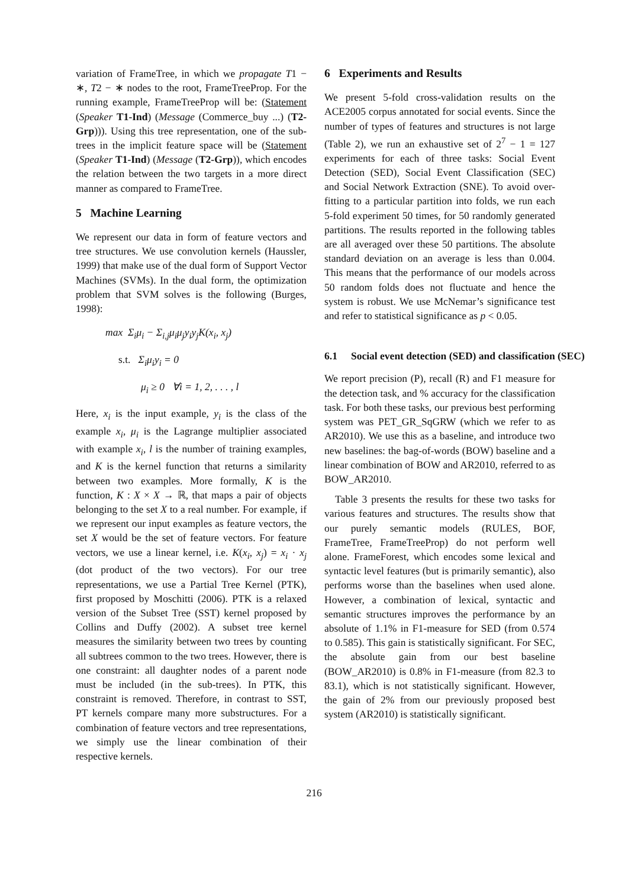variation of FrameTree, in which we propagate T1 − ∗, T2 − ∗ nodes to the root, FrameTreeProp. For the running example, FrameTreeProp will be: (Statement (Speaker T1-Ind) (Message (Commerce_buy ...) (T2-Grp))). Using this tree representation, one of the sub-trees in the implicit feature space will be (Statement (Speaker T1-Ind) (Message (T2-Grp)), which encodes the relation between the two targets in a more direct manner as compared to FrameTree.
5 Machine Learning
We represent our data in form of feature vectors and tree structures. We use convolution kernels (Haussler, 1999) that make use of the dual form of Support Vector Machines (SVMs). In the dual form, the optimization problem that SVM solves is the following (Burges, 1998):
max Σ<sub>i</sub>μ<sub>i</sub> − Σ<sub>i,j</sub>μ<sub>i</sub>μ<sub>j</sub>y<sub>i</sub>y<sub>j</sub>K(x<sub>i</sub>, x<sub>j</sub>)
s.t. Σ<sub>i</sub>μ<sub>i</sub>y<sub>i</sub> = 0
μ<sub>i</sub> ≥ 0 ∀i = 1, 2, . . . , l
Here, x<sub>i</sub> is the input example, y<sub>i</sub> is the class of the example x<sub>i</sub>, μ<sub>i</sub> is the Lagrange multiplier associated with example x<sub>i</sub>, l is the number of training examples, and K is the kernel function that returns a similarity between two examples. More formally, K is the function, K : X × X → ℝ, that maps a pair of objects belonging to the set X to a real number. For example, if we represent our input examples as feature vectors, the set X would be the set of feature vectors. For feature vectors, we use a linear kernel, i.e. K(x<sub>i</sub>, x<sub>j</sub>) = x<sub>i</sub> · x<sub>j</sub> (dot product of the two vectors). For our tree representations, we use a Partial Tree Kernel (PTK), first proposed by Moschitti (2006). PTK is a relaxed version of the Subset Tree (SST) kernel proposed by Collins and Duffy (2002). A subset tree kernel measures the similarity between two trees by counting all subtrees common to the two trees. However, there is one constraint: all daughter nodes of a parent node must be included (in the sub-trees). In PTK, this constraint is removed. Therefore, in contrast to SST, PT kernels compare many more substructures. For a combination of feature vectors and tree representations, we simply use the linear combination of their respective kernels.
6 Experiments and Results
We present 5-fold cross-validation results on the ACE2005 corpus annotated for social events. Since the number of types of features and structures is not large (Table 2), we run an exhaustive set of 2<sup>7</sup> − 1 = 127 experiments for each of three tasks: Social Event Detection (SED), Social Event Classification (SEC) and Social Network Extraction (SNE). To avoid over-fitting to a particular partition into folds, we run each 5-fold experiment 50 times, for 50 randomly generated partitions. The results reported in the following tables are all averaged over these 50 partitions. The absolute standard deviation on an average is less than 0.004. This means that the performance of our models across 50 random folds does not fluctuate and hence the system is robust. We use McNemar’s significance test and refer to statistical significance as p < 0.05.
6.1 Social event detection (SED) and classification (SEC)
We report precision (P), recall (R) and F1 measure for the detection task, and % accuracy for the classification task. For both these tasks, our previous best performing system was PET_GR_SqGRW (which we refer to as AR2010). We use this as a baseline, and introduce two new baselines: the bag-of-words (BOW) baseline and a linear combination of BOW and AR2010, referred to as BOW_AR2010.
Table 3 presents the results for these two tasks for various features and structures. The results show that our purely semantic models (RULES, BOF, FrameTree, FrameTreeProp) do not perform well alone. FrameForest, which encodes some lexical and syntactic level features (but is primarily semantic), also performs worse than the baselines when used alone. However, a combination of lexical, syntactic and semantic structures improves the performance by an absolute of 1.1% in F1-measure for SED (from 0.574 to 0.585). This gain is statistically significant. For SEC, the absolute gain from our best baseline (BOW_AR2010) is 0.8% in F1-measure (from 82.3 to 83.1), which is not statistically significant. However, the gain of 2% from our previously proposed best system (AR2010) is statistically significant.
216